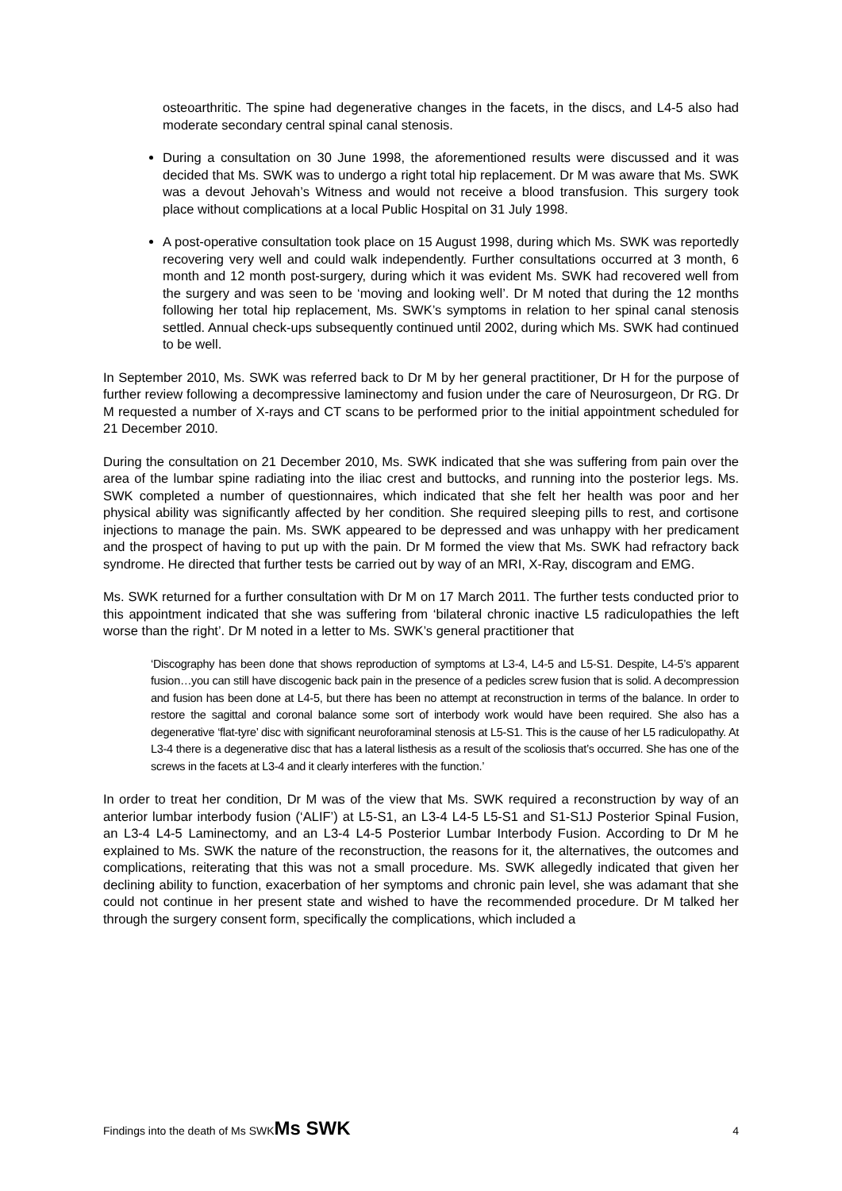osteoarthritic. The spine had degenerative changes in the facets, in the discs, and L4-5 also had moderate secondary central spinal canal stenosis.
During a consultation on 30 June 1998, the aforementioned results were discussed and it was decided that Ms. SWK was to undergo a right total hip replacement. Dr M was aware that Ms. SWK was a devout Jehovah’s Witness and would not receive a blood transfusion. This surgery took place without complications at a local Public Hospital on 31 July 1998.
A post-operative consultation took place on 15 August 1998, during which Ms. SWK was reportedly recovering very well and could walk independently. Further consultations occurred at 3 month, 6 month and 12 month post-surgery, during which it was evident Ms. SWK had recovered well from the surgery and was seen to be ‘moving and looking well’. Dr M noted that during the 12 months following her total hip replacement, Ms. SWK’s symptoms in relation to her spinal canal stenosis settled. Annual check-ups subsequently continued until 2002, during which Ms. SWK had continued to be well.
In September 2010, Ms. SWK was referred back to Dr M by her general practitioner, Dr H for the purpose of further review following a decompressive laminectomy and fusion under the care of Neurosurgeon, Dr RG. Dr M requested a number of X-rays and CT scans to be performed prior to the initial appointment scheduled for 21 December 2010.
During the consultation on 21 December 2010, Ms. SWK indicated that she was suffering from pain over the area of the lumbar spine radiating into the iliac crest and buttocks, and running into the posterior legs. Ms. SWK completed a number of questionnaires, which indicated that she felt her health was poor and her physical ability was significantly affected by her condition. She required sleeping pills to rest, and cortisone injections to manage the pain. Ms. SWK appeared to be depressed and was unhappy with her predicament and the prospect of having to put up with the pain. Dr M formed the view that Ms. SWK had refractory back syndrome. He directed that further tests be carried out by way of an MRI, X-Ray, discogram and EMG.
Ms. SWK returned for a further consultation with Dr M on 17 March 2011. The further tests conducted prior to this appointment indicated that she was suffering from ‘bilateral chronic inactive L5 radiculopathies the left worse than the right’. Dr M noted in a letter to Ms. SWK’s general practitioner that
‘Discography has been done that shows reproduction of symptoms at L3-4, L4-5 and L5-S1. Despite, L4-5’s apparent fusion…you can still have discogenic back pain in the presence of a pedicles screw fusion that is solid. A decompression and fusion has been done at L4-5, but there has been no attempt at reconstruction in terms of the balance. In order to restore the sagittal and coronal balance some sort of interbody work would have been required. She also has a degenerative ‘flat-tyre’ disc with significant neuroforaminal stenosis at L5-S1. This is the cause of her L5 radiculopathy. At L3-4 there is a degenerative disc that has a lateral listhesis as a result of the scoliosis that’s occurred. She has one of the screws in the facets at L3-4 and it clearly interferes with the function.’
In order to treat her condition, Dr M was of the view that Ms. SWK required a reconstruction by way of an anterior lumbar interbody fusion (‘ALIF’) at L5-S1, an L3-4 L4-5 L5-S1 and S1-S1J Posterior Spinal Fusion, an L3-4 L4-5 Laminectomy, and an L3-4 L4-5 Posterior Lumbar Interbody Fusion. According to Dr M he explained to Ms. SWK the nature of the reconstruction, the reasons for it, the alternatives, the outcomes and complications, reiterating that this was not a small procedure. Ms. SWK allegedly indicated that given her declining ability to function, exacerbation of her symptoms and chronic pain level, she was adamant that she could not continue in her present state and wished to have the recommended procedure. Dr M talked her through the surgery consent form, specifically the complications, which included a
Findings into the death of Ms SWKMs SWK 4